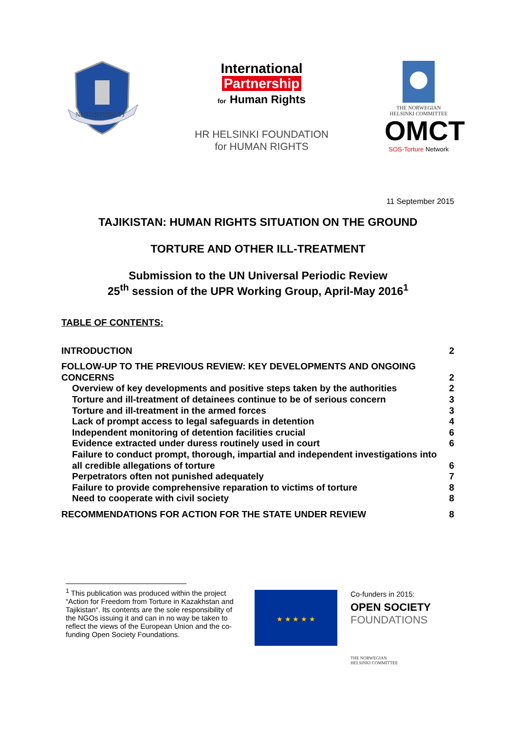NOTORTURE.TJ
International
Partnership
for Human Rights
HR HELSINKI FOUNDATION
for HUMAN RIGHTS
THE NORWEGIAN
HELSINKI COMMITTEE
OMCT
SOS-Torture Network
11 September 2015
TAJIKISTAN: HUMAN RIGHTS SITUATION ON THE GROUND
TORTURE AND OTHER ILL-TREATMENT
Submission to the UN Universal Periodic Review
25<sup>th</sup> session of the UPR Working Group, April-May 2016<sup>1</sup>
TABLE OF CONTENTS:
INTRODUCTION 2
FOLLOW-UP TO THE PREVIOUS REVIEW: KEY DEVELOPMENTS AND ONGOING
CONCERNS 2
Overview of key developments and positive steps taken by the authorities 2
Torture and ill-treatment of detainees continue to be of serious concern 3
Torture and ill-treatment in the armed forces 3
Lack of prompt access to legal safeguards in detention 4
Independent monitoring of detention facilities crucial 6
Evidence extracted under duress routinely used in court 6
Failure to conduct prompt, thorough, impartial and independent investigations into
all credible allegations of torture 6
Perpetrators often not punished adequately 7
Failure to provide comprehensive reparation to victims of torture 8
Need to cooperate with civil society 8
RECOMMENDATIONS FOR ACTION FOR THE STATE UNDER REVIEW 8
<sup>1</sup> This publication was produced within the project “Action for Freedom from Torture in Kazakhstan and Tajikistan“. Its contents are the sole responsibility of the NGOs issuing it and can in no way be taken to reflect the views of the European Union and the co-funding Open Society Foundations.
★ ★ ★ ★ ★
Co-funders in 2015:
OPEN SOCIETY
FOUNDATIONS
THE NORWEGIAN
HELSINKI COMMITTEE